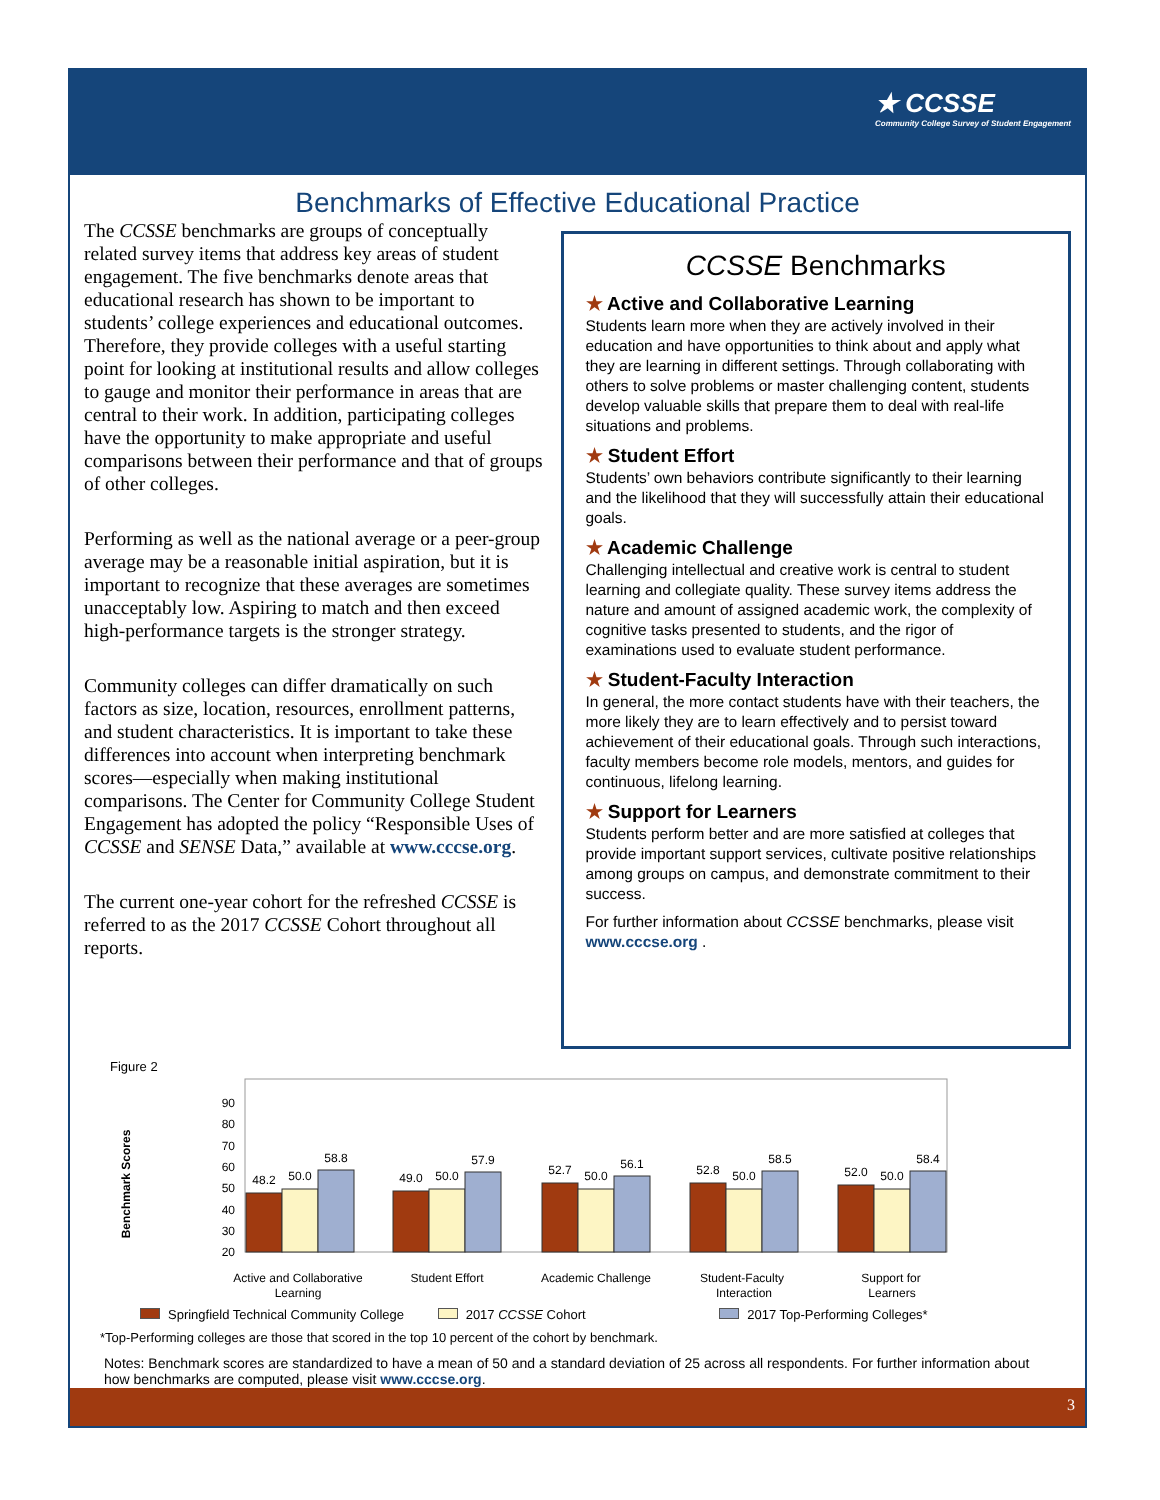★ CCSSE
Community College Survey of Student Engagement
Benchmarks of Effective Educational Practice
The CCSSE benchmarks are groups of conceptually related survey items that address key areas of student engagement. The five benchmarks denote areas that educational research has shown to be important to students’ college experiences and educational outcomes. Therefore, they provide colleges with a useful starting point for looking at institutional results and allow colleges to gauge and monitor their performance in areas that are central to their work. In addition, participating colleges have the opportunity to make appropriate and useful comparisons between their performance and that of groups of other colleges.
Performing as well as the national average or a peer-group average may be a reasonable initial aspiration, but it is important to recognize that these averages are sometimes unacceptably low. Aspiring to match and then exceed high-performance targets is the stronger strategy.
Community colleges can differ dramatically on such factors as size, location, resources, enrollment patterns, and student characteristics. It is important to take these differences into account when interpreting benchmark scores—especially when making institutional comparisons. The Center for Community College Student Engagement has adopted the policy “Responsible Uses of CCSSE and SENSE Data,” available at www.cccse.org.
The current one-year cohort for the refreshed CCSSE is referred to as the 2017 CCSSE Cohort throughout all reports.
CCSSE Benchmarks
★ Active and Collaborative Learning
Students learn more when they are actively involved in their education and have opportunities to think about and apply what they are learning in different settings. Through collaborating with others to solve problems or master challenging content, students develop valuable skills that prepare them to deal with real-life situations and problems.
★ Student Effort
Students’ own behaviors contribute significantly to their learning and the likelihood that they will successfully attain their educational goals.
★ Academic Challenge
Challenging intellectual and creative work is central to student learning and collegiate quality. These survey items address the nature and amount of assigned academic work, the complexity of cognitive tasks presented to students, and the rigor of examinations used to evaluate student performance.
★ Student-Faculty Interaction
In general, the more contact students have with their teachers, the more likely they are to learn effectively and to persist toward achievement of their educational goals. Through such interactions, faculty members become role models, mentors, and guides for continuous, lifelong learning.
★ Support for Learners
Students perform better and are more satisfied at colleges that provide important support services, cultivate positive relationships among groups on campus, and demonstrate commitment to their success.
For further information about CCSSE benchmarks, please visit www.cccse.org .
Figure 2
Benchmark Scores
90
80
70
60
50
40
30
20
48.2
50.0
58.8
49.0
50.0
57.9
52.7
50.0
56.1
52.8
50.0
58.5
52.0
50.0
58.4
Active and Collaborative
Learning
Student Effort
Academic Challenge
Student-Faculty
Interaction
Support for
Learners
Springfield Technical Community College 2017 CCSSE Cohort 2017 Top-Performing Colleges*
*Top-Performing colleges are those that scored in the top 10 percent of the cohort by benchmark.
Notes: Benchmark scores are standardized to have a mean of 50 and a standard deviation of 25 across all respondents. For further information about how benchmarks are computed, please visit www.cccse.org.
3